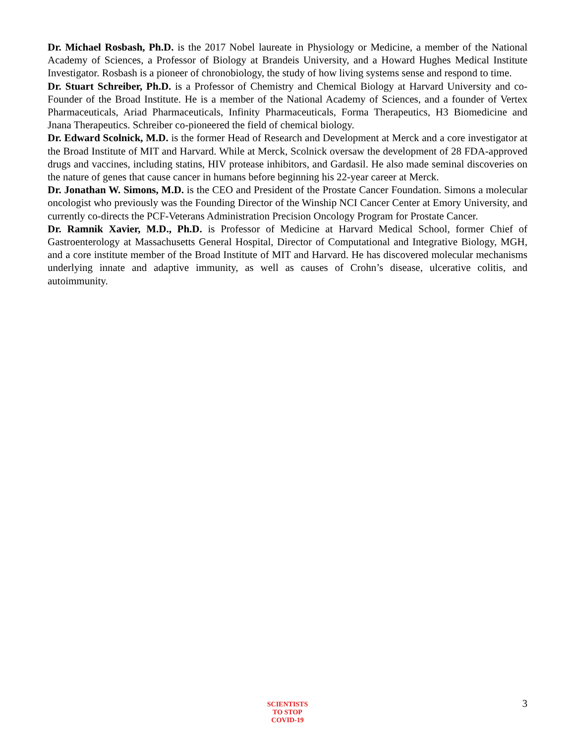Dr. Michael Rosbash, Ph.D. is the 2017 Nobel laureate in Physiology or Medicine, a member of the National Academy of Sciences, a Professor of Biology at Brandeis University, and a Howard Hughes Medical Institute Investigator. Rosbash is a pioneer of chronobiology, the study of how living systems sense and respond to time.
Dr. Stuart Schreiber, Ph.D. is a Professor of Chemistry and Chemical Biology at Harvard University and co-Founder of the Broad Institute. He is a member of the National Academy of Sciences, and a founder of Vertex Pharmaceuticals, Ariad Pharmaceuticals, Infinity Pharmaceuticals, Forma Therapeutics, H3 Biomedicine and Jnana Therapeutics. Schreiber co-pioneered the field of chemical biology.
Dr. Edward Scolnick, M.D. is the former Head of Research and Development at Merck and a core investigator at the Broad Institute of MIT and Harvard. While at Merck, Scolnick oversaw the development of 28 FDA-approved drugs and vaccines, including statins, HIV protease inhibitors, and Gardasil. He also made seminal discoveries on the nature of genes that cause cancer in humans before beginning his 22-year career at Merck.
Dr. Jonathan W. Simons, M.D. is the CEO and President of the Prostate Cancer Foundation. Simons a molecular oncologist who previously was the Founding Director of the Winship NCI Cancer Center at Emory University, and currently co-directs the PCF-Veterans Administration Precision Oncology Program for Prostate Cancer.
Dr. Ramnik Xavier, M.D., Ph.D. is Professor of Medicine at Harvard Medical School, former Chief of Gastroenterology at Massachusetts General Hospital, Director of Computational and Integrative Biology, MGH, and a core institute member of the Broad Institute of MIT and Harvard. He has discovered molecular mechanisms underlying innate and adaptive immunity, as well as causes of Crohn’s disease, ulcerative colitis, and autoimmunity.
SCIENTISTS
TO STOP
COVID-19
3